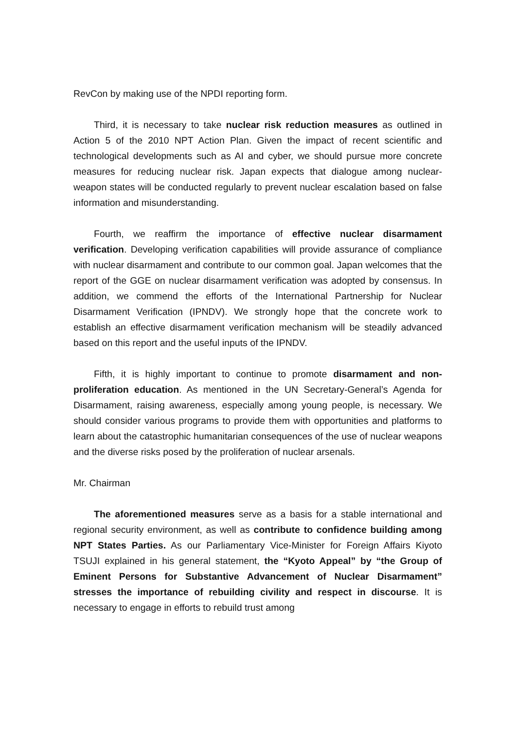RevCon by making use of the NPDI reporting form.
Third, it is necessary to take nuclear risk reduction measures as outlined in Action 5 of the 2010 NPT Action Plan. Given the impact of recent scientific and technological developments such as AI and cyber, we should pursue more concrete measures for reducing nuclear risk. Japan expects that dialogue among nuclear-weapon states will be conducted regularly to prevent nuclear escalation based on false information and misunderstanding.
Fourth, we reaffirm the importance of effective nuclear disarmament verification. Developing verification capabilities will provide assurance of compliance with nuclear disarmament and contribute to our common goal. Japan welcomes that the report of the GGE on nuclear disarmament verification was adopted by consensus. In addition, we commend the efforts of the International Partnership for Nuclear Disarmament Verification (IPNDV). We strongly hope that the concrete work to establish an effective disarmament verification mechanism will be steadily advanced based on this report and the useful inputs of the IPNDV.
Fifth, it is highly important to continue to promote disarmament and non-proliferation education. As mentioned in the UN Secretary-General’s Agenda for Disarmament, raising awareness, especially among young people, is necessary. We should consider various programs to provide them with opportunities and platforms to learn about the catastrophic humanitarian consequences of the use of nuclear weapons and the diverse risks posed by the proliferation of nuclear arsenals.
Mr. Chairman
The aforementioned measures serve as a basis for a stable international and regional security environment, as well as contribute to confidence building among NPT States Parties. As our Parliamentary Vice-Minister for Foreign Affairs Kiyoto TSUJI explained in his general statement, the “Kyoto Appeal” by “the Group of Eminent Persons for Substantive Advancement of Nuclear Disarmament” stresses the importance of rebuilding civility and respect in discourse. It is necessary to engage in efforts to rebuild trust among